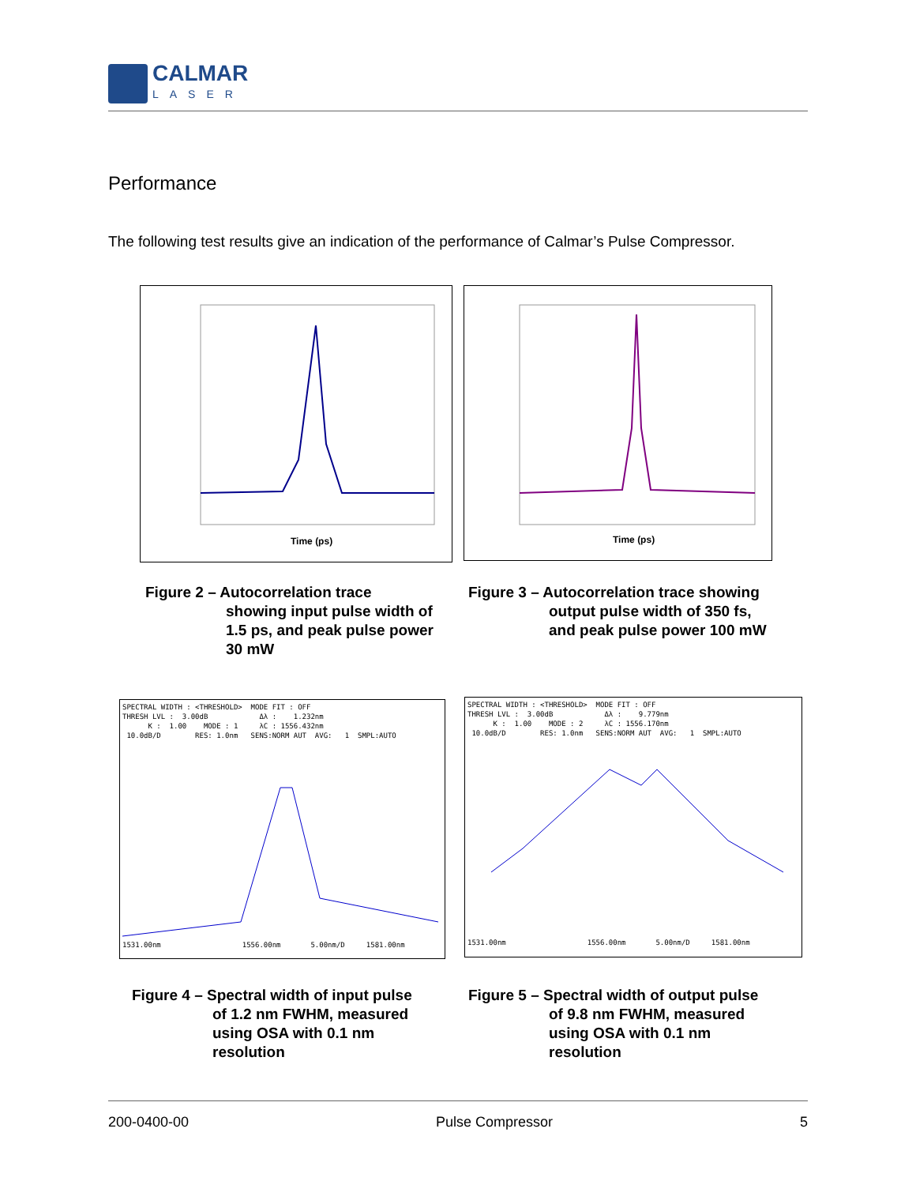CALMAR
LASER
Performance
The following test results give an indication of the performance of Calmar’s Pulse Compressor.
Time (ps)
Time (ps)
Figure 2 – Autocorrelation trace
showing input pulse width of
1.5 ps, and peak pulse power
30 mW
Figure 3 – Autocorrelation trace showing
output pulse width of 350 fs,
and peak pulse power 100 mW
SPECTRAL WIDTH : <THRESHOLD> MODE FIT : OFF THRESH LVL : 3.00dB Δλ : 1.232nm K : 1.00 MODE : 1 λC : 1556.432nm 10.0dB/D RES: 1.0nm SENS:NORM AUT AVG: 1 SMPL:AUTO 1531.00nm 1556.00nm 5.00nm/D 1581.00nm
SPECTRAL WIDTH : <THRESHOLD> MODE FIT : OFF THRESH LVL : 3.00dB Δλ : 9.779nm K : 1.00 MODE : 2 λC : 1556.170nm 10.0dB/D RES: 1.0nm SENS:NORM AUT AVG: 1 SMPL:AUTO 1531.00nm 1556.00nm 5.00nm/D 1581.00nm
Figure 4 – Spectral width of input pulse
of 1.2 nm FWHM, measured
using OSA with 0.1 nm
resolution
Figure 5 – Spectral width of output pulse
of 9.8 nm FWHM, measured
using OSA with 0.1 nm
resolution
200-0400-00 Pulse Compressor 5